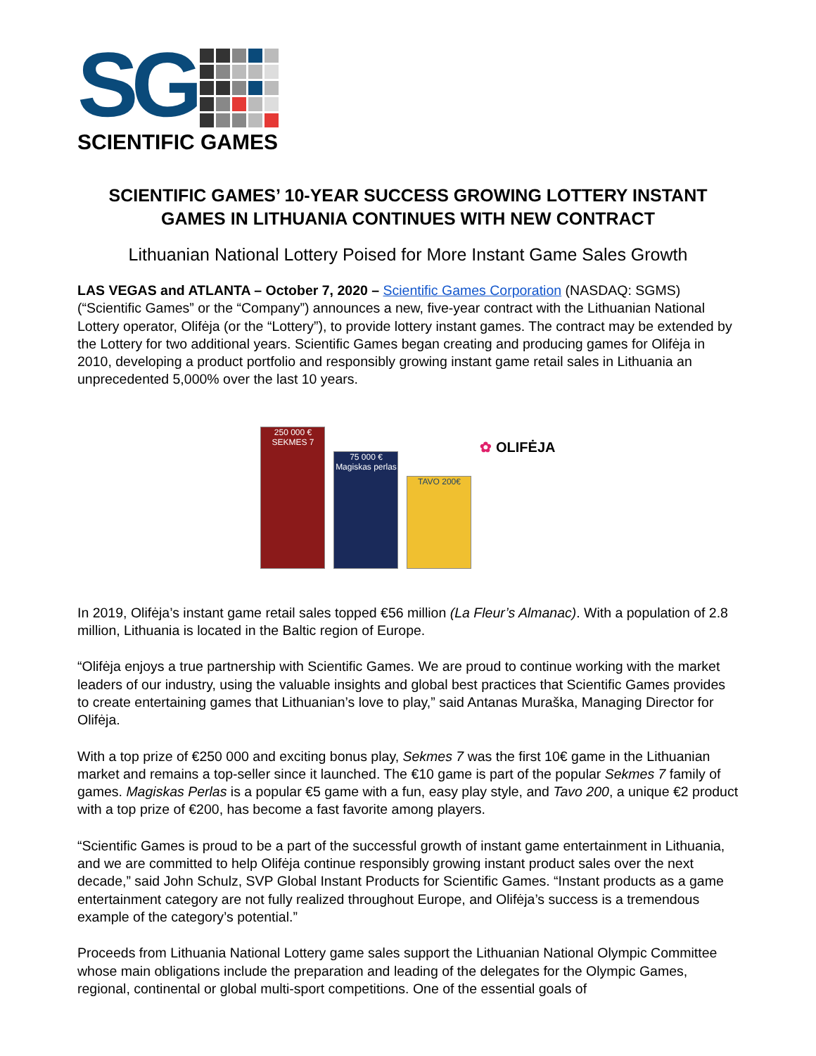SG
SCIENTIFIC GAMES
SCIENTIFIC GAMES’ 10-YEAR SUCCESS GROWING LOTTERY INSTANT GAMES IN LITHUANIA CONTINUES WITH NEW CONTRACT
Lithuanian National Lottery Poised for More Instant Game Sales Growth
LAS VEGAS and ATLANTA – October 7, 2020 – Scientific Games Corporation (NASDAQ: SGMS) (“Scientific Games” or the “Company”) announces a new, five-year contract with the Lithuanian National Lottery operator, Olifėja (or the “Lottery”), to provide lottery instant games. The contract may be extended by the Lottery for two additional years. Scientific Games began creating and producing games for Olifėja in 2010, developing a product portfolio and responsibly growing instant game retail sales in Lithuania an unprecedented 5,000% over the last 10 years.
250 000 € SEKMES 7
75 000 € Magiskas perlas
TAVO 200€
✿ OLIFĖJA
In 2019, Olifėja’s instant game retail sales topped €56 million (La Fleur’s Almanac). With a population of 2.8 million, Lithuania is located in the Baltic region of Europe.
“Olifėja enjoys a true partnership with Scientific Games. We are proud to continue working with the market leaders of our industry, using the valuable insights and global best practices that Scientific Games provides to create entertaining games that Lithuanian’s love to play,” said Antanas Muraška, Managing Director for Olifėja.
With a top prize of €250 000 and exciting bonus play, Sekmes 7 was the first 10€ game in the Lithuanian market and remains a top-seller since it launched. The €10 game is part of the popular Sekmes 7 family of games. Magiskas Perlas is a popular €5 game with a fun, easy play style, and Tavo 200, a unique €2 product with a top prize of €200, has become a fast favorite among players.
“Scientific Games is proud to be a part of the successful growth of instant game entertainment in Lithuania, and we are committed to help Olifėja continue responsibly growing instant product sales over the next decade,” said John Schulz, SVP Global Instant Products for Scientific Games. “Instant products as a game entertainment category are not fully realized throughout Europe, and Olifėja’s success is a tremendous example of the category’s potential.”
Proceeds from Lithuania National Lottery game sales support the Lithuanian National Olympic Committee whose main obligations include the preparation and leading of the delegates for the Olympic Games, regional, continental or global multi-sport competitions. One of the essential goals of